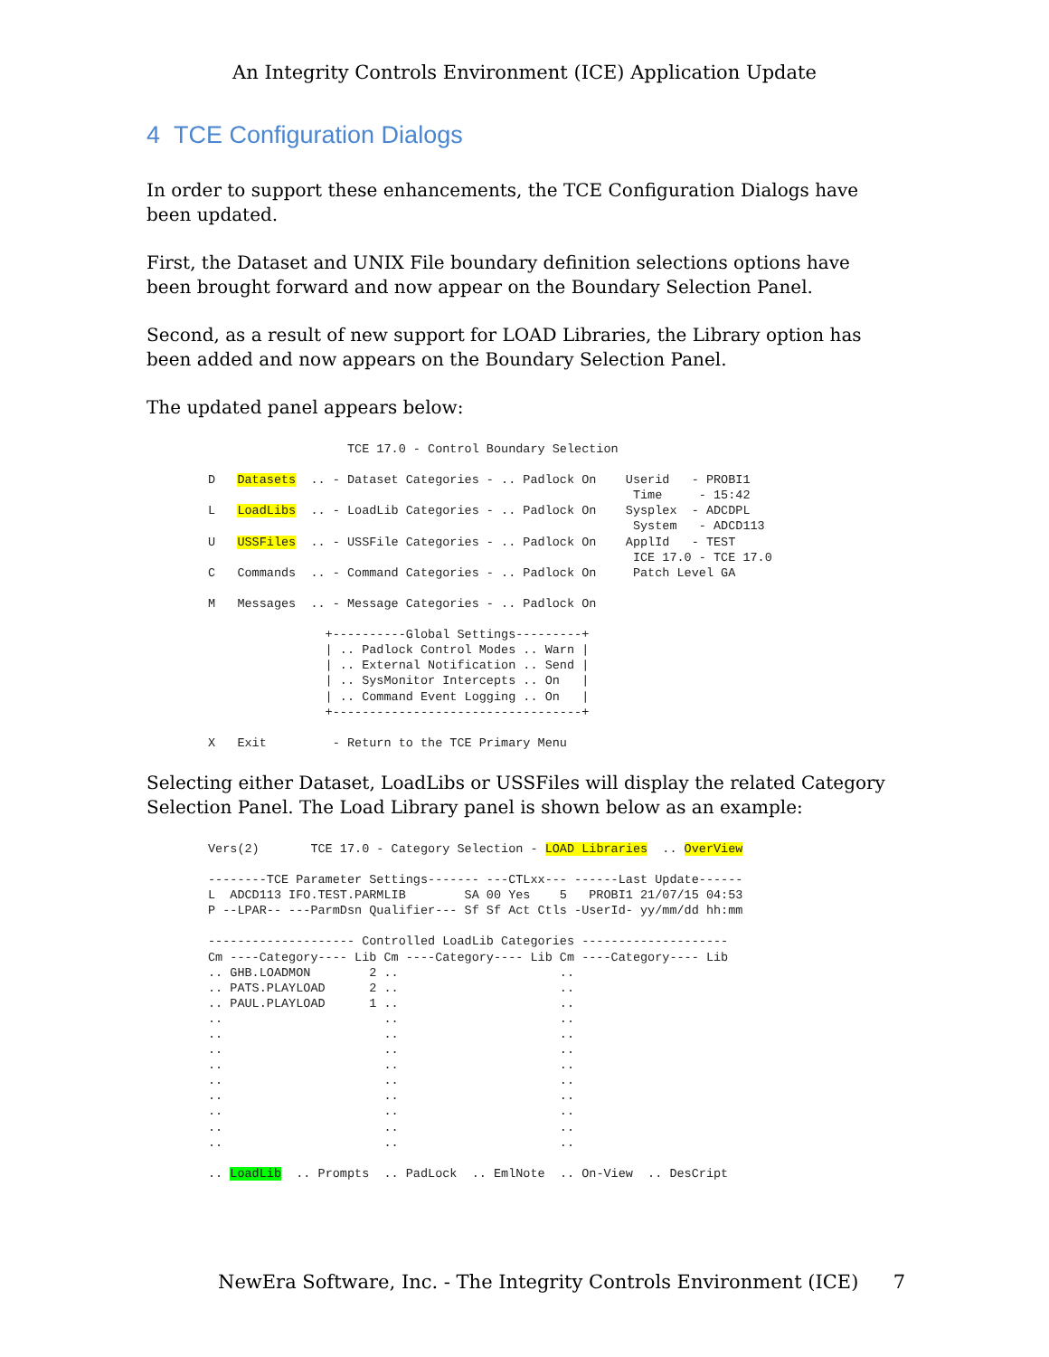An Integrity Controls Environment (ICE) Application Update
4 TCE Configuration Dialogs
In order to support these enhancements, the TCE Configuration Dialogs have been updated.
First, the Dataset and UNIX File boundary definition selections options have been brought forward and now appear on the Boundary Selection Panel.
Second, as a result of new support for LOAD Libraries, the Library option has been added and now appears on the Boundary Selection Panel.
The updated panel appears below:
                   TCE 17.0 - Control Boundary Selection

D   Datasets  .. - Dataset Categories - .. Padlock On    Userid   - PROBI1
                                                          Time     - 15:42
L   LoadLibs  .. - LoadLib Categories - .. Padlock On    Sysplex  - ADCDPL
                                                          System   - ADCD113
U   USSFiles  .. - USSFile Categories - .. Padlock On    ApplId   - TEST
                                                          ICE 17.0 - TCE 17.0
C   Commands  .. - Command Categories - .. Padlock On     Patch Level GA

M   Messages  .. - Message Categories - .. Padlock On

                +----------Global Settings---------+
                | .. Padlock Control Modes .. Warn |
                | .. External Notification .. Send |
                | .. SysMonitor Intercepts .. On   |
                | .. Command Event Logging .. On   |
                +----------------------------------+

X   Exit         - Return to the TCE Primary Menu
Selecting either Dataset, LoadLibs or USSFiles will display the related Category Selection Panel. The Load Library panel is shown below as an example:
Vers(2)       TCE 17.0 - Category Selection - LOAD Libraries  .. OverView

--------TCE Parameter Settings------- ---CTLxx--- ------Last Update------
L  ADCD113 IFO.TEST.PARMLIB        SA 00 Yes    5   PROBI1 21/07/15 04:53
P --LPAR-- ---ParmDsn Qualifier--- Sf Sf Act Ctls -UserId- yy/mm/dd hh:mm

-------------------- Controlled LoadLib Categories --------------------
Cm ----Category---- Lib Cm ----Category---- Lib Cm ----Category---- Lib
.. GHB.LOADMON        2 ..                      ..
.. PATS.PLAYLOAD      2 ..                      ..
.. PAUL.PLAYLOAD      1 ..                      ..
..                      ..                      ..
..                      ..                      ..
..                      ..                      ..
..                      ..                      ..
..                      ..                      ..
..                      ..                      ..
..                      ..                      ..
..                      ..                      ..
..                      ..                      ..

.. LoadLib  .. Prompts  .. PadLock  .. EmlNote  .. On-View  .. DesCript
NewEra Software, Inc. - The Integrity Controls Environment (ICE) 7